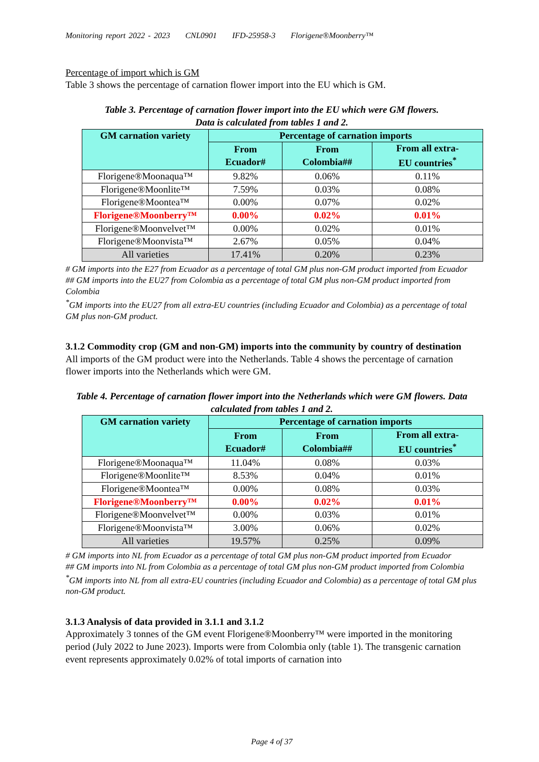Monitoring report 2022 - 2023 CNL0901 IFD-25958-3 Florigene®Moonberry™
Percentage of import which is GM
Table 3 shows the percentage of carnation flower import into the EU which is GM.
Table 3. Percentage of carnation flower import into the EU which were GM flowers.
Data is calculated from tables 1 and 2.
| GM carnation variety | Percentage of carnation imports | | |
| --- | --- | --- | --- |
| | From Ecuador# | From Colombia## | From all extra- EU countries<sup>*</sup> |
| Florigene®Moonaqua™ | 9.82% | 0.06% | 0.11% |
| Florigene®Moonlite™ | 7.59% | 0.03% | 0.08% |
| Florigene®Moontea™ | 0.00% | 0.07% | 0.02% |
| Florigene®Moonberry™ | 0.00% | 0.02% | 0.01% |
| Florigene®Moonvelvet™ | 0.00% | 0.02% | 0.01% |
| Florigene®Moonvista™ | 2.67% | 0.05% | 0.04% |
| All varieties | 17.41% | 0.20% | 0.23% |
# GM imports into the E27 from Ecuador as a percentage of total GM plus non-GM product imported from Ecuador
## GM imports into the EU27 from Colombia as a percentage of total GM plus non-GM product imported from Colombia
<sup>*</sup> GM imports into the EU27 from all extra-EU countries (including Ecuador and Colombia) as a percentage of total GM plus non-GM product.
3.1.2 Commodity crop (GM and non-GM) imports into the community by country of destination
All imports of the GM product were into the Netherlands. Table 4 shows the percentage of carnation flower imports into the Netherlands which were GM.
Table 4. Percentage of carnation flower import into the Netherlands which were GM flowers. Data calculated from tables 1 and 2.
| GM carnation variety | Percentage of carnation imports | | |
| --- | --- | --- | --- |
| | From Ecuador# | From Colombia## | From all extra- EU countries<sup>*</sup> |
| Florigene®Moonaqua™ | 11.04% | 0.08% | 0.03% |
| Florigene®Moonlite™ | 8.53% | 0.04% | 0.01% |
| Florigene®Moontea™ | 0.00% | 0.08% | 0.03% |
| Florigene®Moonberry™ | 0.00% | 0.02% | 0.01% |
| Florigene®Moonvelvet™ | 0.00% | 0.03% | 0.01% |
| Florigene®Moonvista™ | 3.00% | 0.06% | 0.02% |
| All varieties | 19.57% | 0.25% | 0.09% |
# GM imports into NL from Ecuador as a percentage of total GM plus non-GM product imported from Ecuador
## GM imports into NL from Colombia as a percentage of total GM plus non-GM product imported from Colombia
<sup>*</sup> GM imports into NL from all extra-EU countries (including Ecuador and Colombia) as a percentage of total GM plus non-GM product.
3.1.3 Analysis of data provided in 3.1.1 and 3.1.2
Approximately 3 tonnes of the GM event Florigene®Moonberry™ were imported in the monitoring period (July 2022 to June 2023). Imports were from Colombia only (table 1). The transgenic carnation event represents approximately 0.02% of total imports of carnation into
Page 4 of 37